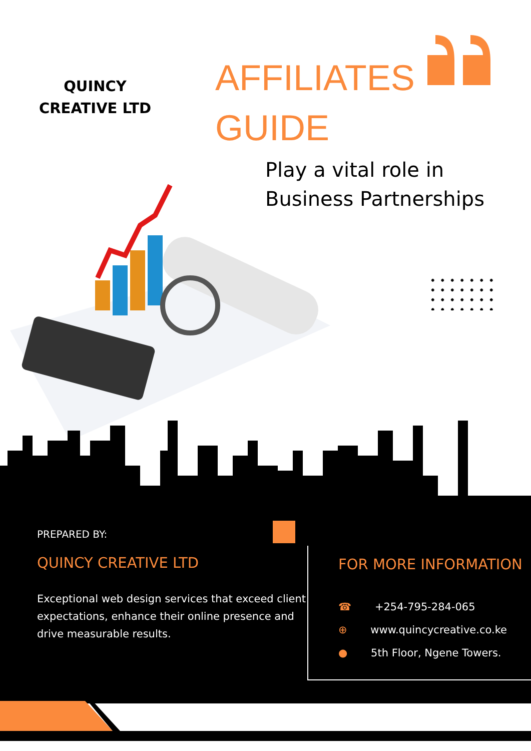QUINCY
CREATIVE LTD
AFFILIATES
GUIDE
Play a vital role in
Business Partnerships
PREPARED BY:
QUINCY CREATIVE LTD
Exceptional web design services that exceed client expectations, enhance their online presence and drive measurable results.
FOR MORE INFORMATION
☎ +254-795-284-065
⊕ www.quincycreative.co.ke
● 5th Floor, Ngene Towers.